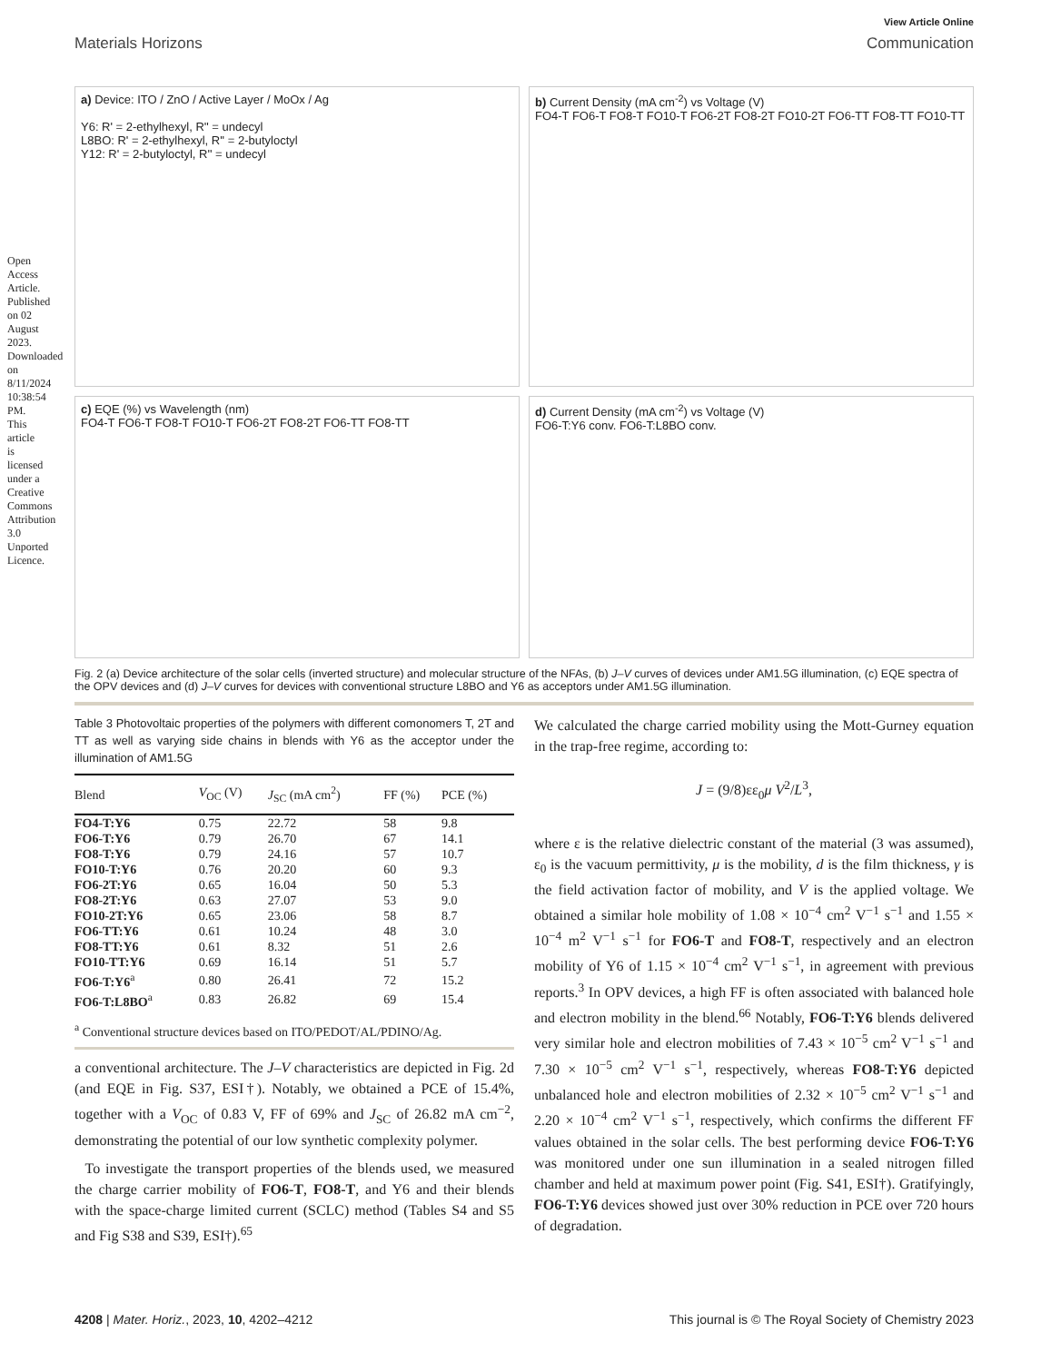Open Access Article. Published on 02 August 2023. Downloaded on 8/11/2024 10:38:54 PM. This article is licensed under a Creative Commons Attribution 3.0 Unported Licence.
View Article Online
Materials Horizons Communication
a) Device: ITO / ZnO / Active Layer / MoOx / Ag
Y6: R' = 2-ethylhexyl, R'' = undecyl
L8BO: R' = 2-ethylhexyl, R'' = 2-butyloctyl
Y12: R' = 2-butyloctyl, R'' = undecyl
b) Current Density (mA cm<sup>-2</sup>) vs Voltage (V)
FO4-T FO6-T FO8-T FO10-T FO6-2T FO8-2T FO10-2T FO6-TT FO8-TT FO10-TT
c) EQE (%) vs Wavelength (nm)
FO4-T FO6-T FO8-T FO10-T FO6-2T FO8-2T FO6-TT FO8-TT
d) Current Density (mA cm<sup>-2</sup>) vs Voltage (V)
FO6-T:Y6 conv. FO6-T:L8BO conv.
Fig. 2 (a) Device architecture of the solar cells (inverted structure) and molecular structure of the NFAs, (b) J–V curves of devices under AM1.5G illumination, (c) EQE spectra of the OPV devices and (d) J–V curves for devices with conventional structure L8BO and Y6 as acceptors under AM1.5G illumination.
Table 3 Photovoltaic properties of the polymers with different comonomers T, 2T and TT as well as varying side chains in blends with Y6 as the acceptor under the illumination of AM1.5G
| Blend | V<sub>OC</sub> (V) | J<sub>SC</sub> (mA cm<sup>2</sup>) | FF (%) | PCE (%) |
| --- | --- | --- | --- | --- |
| FO4-T:Y6 | 0.75 | 22.72 | 58 | 9.8 |
| FO6-T:Y6 | 0.79 | 26.70 | 67 | 14.1 |
| FO8-T:Y6 | 0.79 | 24.16 | 57 | 10.7 |
| FO10-T:Y6 | 0.76 | 20.20 | 60 | 9.3 |
| FO6-2T:Y6 | 0.65 | 16.04 | 50 | 5.3 |
| FO8-2T:Y6 | 0.63 | 27.07 | 53 | 9.0 |
| FO10-2T:Y6 | 0.65 | 23.06 | 58 | 8.7 |
| FO6-TT:Y6 | 0.61 | 10.24 | 48 | 3.0 |
| FO8-TT:Y6 | 0.61 | 8.32 | 51 | 2.6 |
| FO10-TT:Y6 | 0.69 | 16.14 | 51 | 5.7 |
| FO6-T:Y6<sup>a</sup> | 0.80 | 26.41 | 72 | 15.2 |
| FO6-T:L8BO<sup>a</sup> | 0.83 | 26.82 | 69 | 15.4 |
<sup>a</sup> Conventional structure devices based on ITO/PEDOT/AL/PDINO/Ag.
a conventional architecture. The J–V characteristics are depicted in Fig. 2d (and EQE in Fig. S37, ESI†). Notably, we obtained a PCE of 15.4%, together with a V<sub>OC</sub> of 0.83 V, FF of 69% and J<sub>SC</sub> of 26.82 mA cm<sup>−2</sup>, demonstrating the potential of our low synthetic complexity polymer.
To investigate the transport properties of the blends used, we measured the charge carrier mobility of FO6-T, FO8-T, and Y6 and their blends with the space-charge limited current (SCLC) method (Tables S4 and S5 and Fig S38 and S39, ESI†).<sup>65</sup>
We calculated the charge carried mobility using the Mott-Gurney equation in the trap-free regime, according to:
J = (9/8)εε<sub>0</sub>μ V<sup>2</sup>/L<sup>3</sup>,
where ε is the relative dielectric constant of the material (3 was assumed), ε<sub>0</sub> is the vacuum permittivity, μ is the mobility, d is the film thickness, γ is the field activation factor of mobility, and V is the applied voltage. We obtained a similar hole mobility of 1.08 × 10<sup>−4</sup> cm<sup>2</sup> V<sup>−1</sup> s<sup>−1</sup> and 1.55 × 10<sup>−4</sup> m<sup>2</sup> V<sup>−1</sup> s<sup>−1</sup> for FO6-T and FO8-T, respectively and an electron mobility of Y6 of 1.15 × 10<sup>−4</sup> cm<sup>2</sup> V<sup>−1</sup> s<sup>−1</sup>, in agreement with previous reports.<sup>3</sup> In OPV devices, a high FF is often associated with balanced hole and electron mobility in the blend.<sup>66</sup> Notably, FO6-T:Y6 blends delivered very similar hole and electron mobilities of 7.43 × 10<sup>−5</sup> cm<sup>2</sup> V<sup>−1</sup> s<sup>−1</sup> and 7.30 × 10<sup>−5</sup> cm<sup>2</sup> V<sup>−1</sup> s<sup>−1</sup>, respectively, whereas FO8-T:Y6 depicted unbalanced hole and electron mobilities of 2.32 × 10<sup>−5</sup> cm<sup>2</sup> V<sup>−1</sup> s<sup>−1</sup> and 2.20 × 10<sup>−4</sup> cm<sup>2</sup> V<sup>−1</sup> s<sup>−1</sup>, respectively, which confirms the different FF values obtained in the solar cells. The best performing device FO6-T:Y6 was monitored under one sun illumination in a sealed nitrogen filled chamber and held at maximum power point (Fig. S41, ESI†). Gratifyingly, FO6-T:Y6 devices showed just over 30% reduction in PCE over 720 hours of degradation.
4208 | Mater. Horiz., 2023, 10, 4202–4212 This journal is © The Royal Society of Chemistry 2023